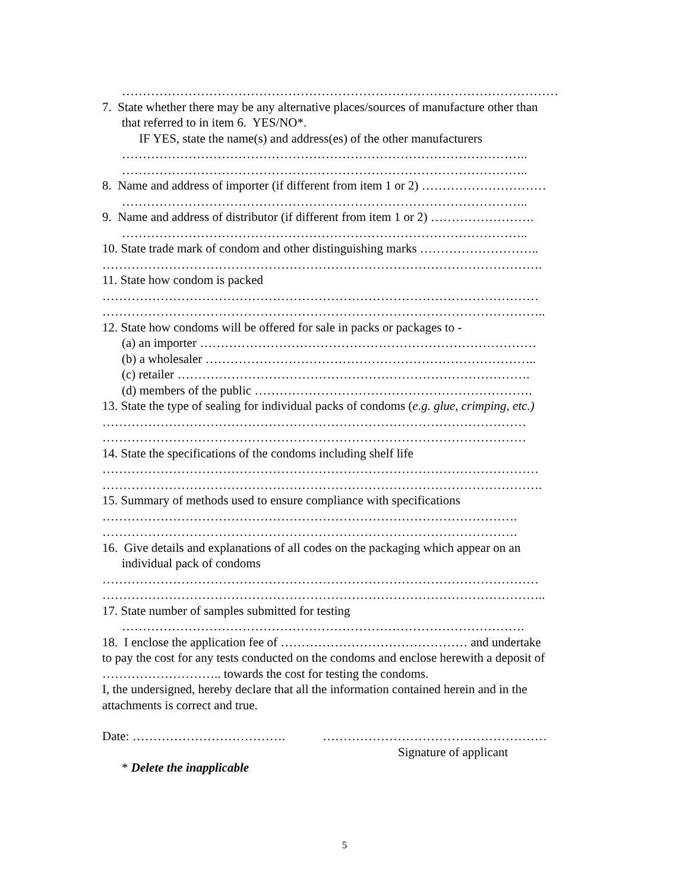……………………………………………………………………………………………
7. State whether there may be any alternative places/sources of manufacture other than
that referred to in item 6. YES/NO*.
IF YES, state the name(s) and address(es) of the other manufacturers
……………………………………………………………………………………..
……………………………………………………………………………………..
8. Name and address of importer (if different from item 1 or 2) …………………………
……………………………………………………………………………………..
9. Name and address of distributor (if different from item 1 or 2) …………………….
……………………………………………………………………………………..
10. State trade mark of condom and other distinguishing marks ………………………..
…………………………………………………………………………………………….
11. State how condom is packed
……………………………………………………………………………………………
……………………………………………………………………………………………..
12. State how condoms will be offered for sale in packs or packages to -
(a) an importer ………………………………………………………………………
(b) a wholesaler ……………………………………………………………………..
(c) retailer ………………………………………………………………………….
(d) members of the public ………………………………………………………….
13. State the type of sealing for individual packs of condoms (e.g. glue, crimping, etc.)
…………………………………………………………………………………………
…………………………………………………………………………………………
14. State the specifications of the condoms including shelf life
……………………………………………………………………………………………
…………………………………………………………………………………………….
15. Summary of methods used to ensure compliance with specifications
……………………………………………………………………………………….
……………………………………………………………………………………….
16. Give details and explanations of all codes on the packaging which appear on an
individual pack of condoms
……………………………………………………………………………………………
……………………………………………………………………………………………..
17. State number of samples submitted for testing
…………………………………………………………………………………….
18. I enclose the application fee of ……………………………………… and undertake
to pay the cost for any tests conducted on the condoms and enclose herewith a deposit of
……………………….. towards the cost for testing the condoms.
I, the undersigned, hereby declare that all the information contained herein and in the
attachments is correct and true.
Date: ………………………………. ………………………………………………
Signature of applicant
* Delete the inapplicable
5